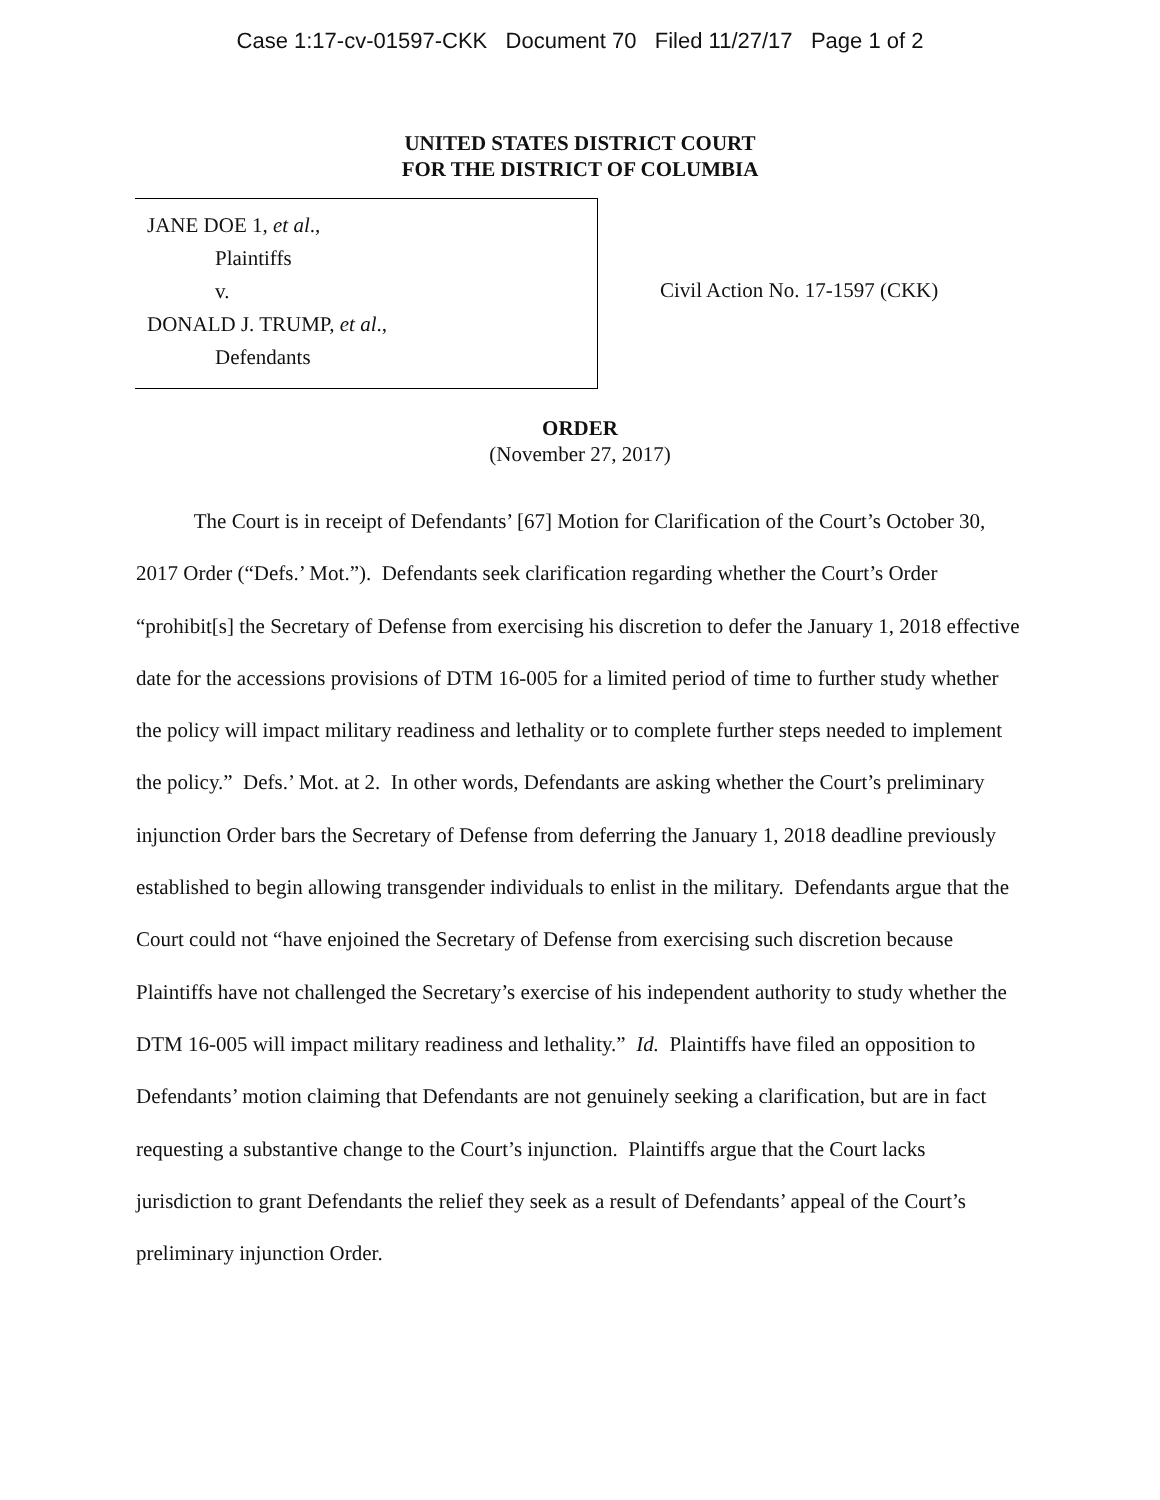Case 1:17-cv-01597-CKK Document 70 Filed 11/27/17 Page 1 of 2
UNITED STATES DISTRICT COURT
FOR THE DISTRICT OF COLUMBIA
JANE DOE 1, et al.,
Plaintiffs
v.
DONALD J. TRUMP, et al.,
Defendants
Civil Action No. 17-1597 (CKK)
ORDER
(November 27, 2017)
The Court is in receipt of Defendants’ [67] Motion for Clarification of the Court’s October 30, 2017 Order (“Defs.’ Mot.”). Defendants seek clarification regarding whether the Court’s Order “prohibit[s] the Secretary of Defense from exercising his discretion to defer the January 1, 2018 effective date for the accessions provisions of DTM 16-005 for a limited period of time to further study whether the policy will impact military readiness and lethality or to complete further steps needed to implement the policy.” Defs.’ Mot. at 2. In other words, Defendants are asking whether the Court’s preliminary injunction Order bars the Secretary of Defense from deferring the January 1, 2018 deadline previously established to begin allowing transgender individuals to enlist in the military. Defendants argue that the Court could not “have enjoined the Secretary of Defense from exercising such discretion because Plaintiffs have not challenged the Secretary’s exercise of his independent authority to study whether the DTM 16-005 will impact military readiness and lethality.” Id. Plaintiffs have filed an opposition to Defendants’ motion claiming that Defendants are not genuinely seeking a clarification, but are in fact requesting a substantive change to the Court’s injunction. Plaintiffs argue that the Court lacks jurisdiction to grant Defendants the relief they seek as a result of Defendants’ appeal of the Court’s preliminary injunction Order.